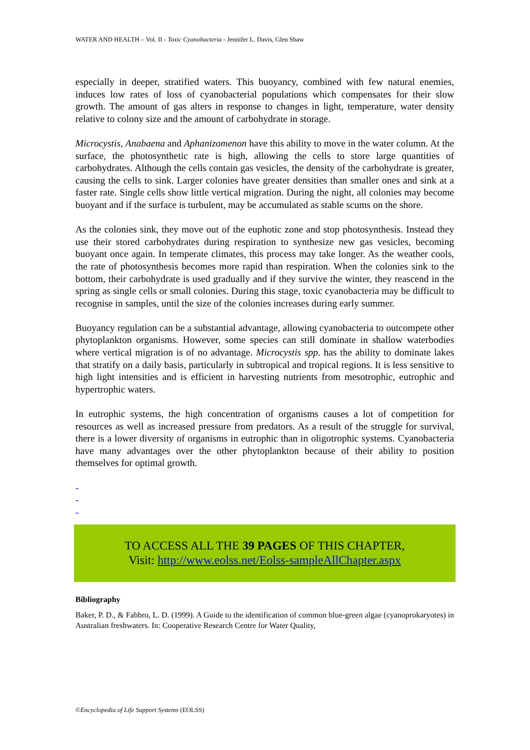WATER AND HEALTH – Vol. II - Toxic Cyanobacteria - Jennifer L. Davis, Glen Shaw
especially in deeper, stratified waters. This buoyancy, combined with few natural enemies, induces low rates of loss of cyanobacterial populations which compensates for their slow growth. The amount of gas alters in response to changes in light, temperature, water density relative to colony size and the amount of carbohydrate in storage.
Microcystis, Anabaena and Aphanizomenon have this ability to move in the water column. At the surface, the photosynthetic rate is high, allowing the cells to store large quantities of carbohydrates. Although the cells contain gas vesicles, the density of the carbohydrate is greater, causing the cells to sink. Larger colonies have greater densities than smaller ones and sink at a faster rate. Single cells show little vertical migration. During the night, all colonies may become buoyant and if the surface is turbulent, may be accumulated as stable scums on the shore.
As the colonies sink, they move out of the euphotic zone and stop photosynthesis. Instead they use their stored carbohydrates during respiration to synthesize new gas vesicles, becoming buoyant once again. In temperate climates, this process may take longer. As the weather cools, the rate of photosynthesis becomes more rapid than respiration. When the colonies sink to the bottom, their carbohydrate is used gradually and if they survive the winter, they reascend in the spring as single cells or small colonies. During this stage, toxic cyanobacteria may be difficult to recognise in samples, until the size of the colonies increases during early summer.
Buoyancy regulation can be a substantial advantage, allowing cyanobacteria to outcompete other phytoplankton organisms. However, some species can still dominate in shallow waterbodies where vertical migration is of no advantage. Microcystis spp. has the ability to dominate lakes that stratify on a daily basis, particularly in subtropical and tropical regions. It is less sensitive to high light intensities and is efficient in harvesting nutrients from mesotrophic, eutrophic and hypertrophic waters.
In eutrophic systems, the high concentration of organisms causes a lot of competition for resources as well as increased pressure from predators. As a result of the struggle for survival, there is a lower diversity of organisms in eutrophic than in oligotrophic systems. Cyanobacteria have many advantages over the other phytoplankton because of their ability to position themselves for optimal growth.
-
-
-
TO ACCESS ALL THE 39 PAGES OF THIS CHAPTER,
Visit: http://www.eolss.net/Eolss-sampleAllChapter.aspx
Bibliography
Baker, P. D., & Fabbro, L. D. (1999). A Guide to the identification of common blue-green algae (cyanoprokaryotes) in Australian freshwaters. In: Cooperative Research Centre for Water Quality,
©Encyclopedia of Life Support Systems (EOLSS)